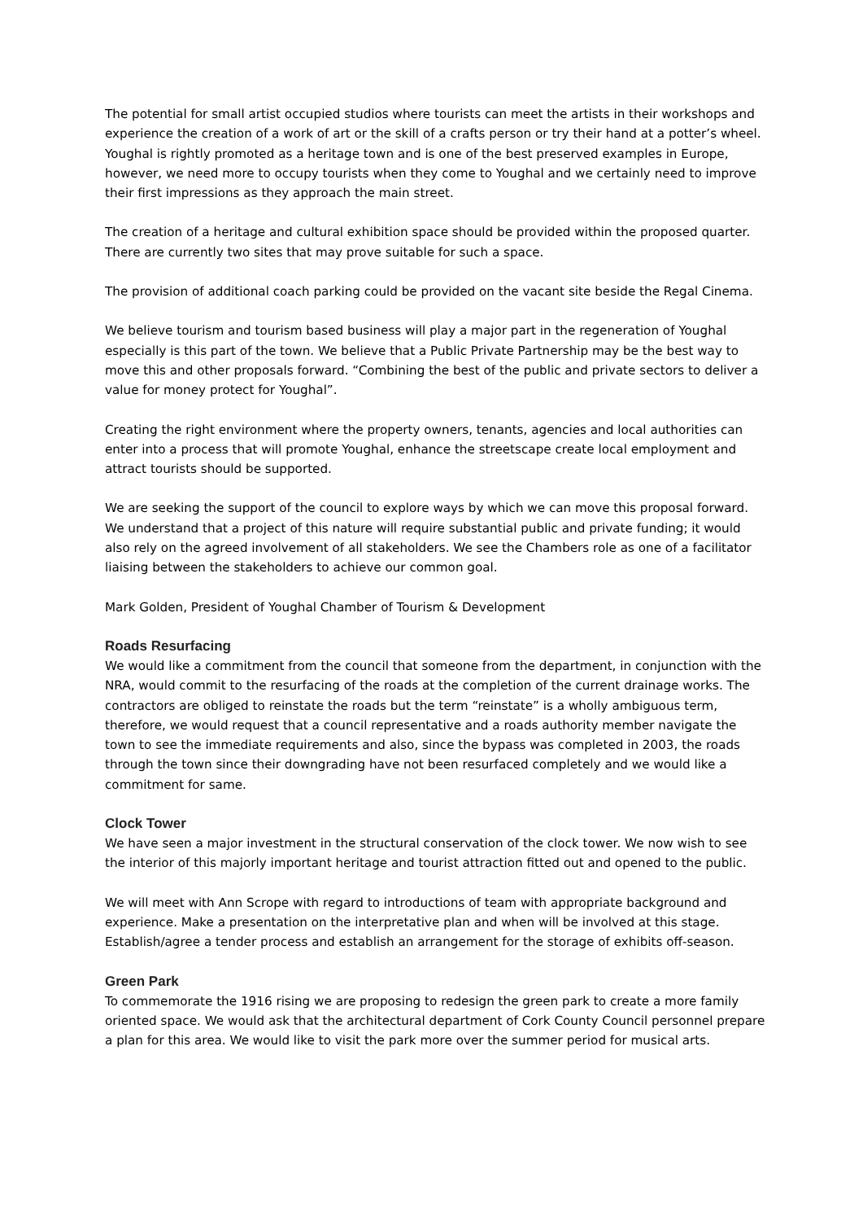The potential for small artist occupied studios where tourists can meet the artists in their workshops and experience the creation of a work of art or the skill of a crafts person or try their hand at a potter’s wheel. Youghal is rightly promoted as a heritage town and is one of the best preserved examples in Europe, however, we need more to occupy tourists when they come to Youghal and we certainly need to improve their first impressions as they approach the main street.
The creation of a heritage and cultural exhibition space should be provided within the proposed quarter. There are currently two sites that may prove suitable for such a space.
The provision of additional coach parking could be provided on the vacant site beside the Regal Cinema.
We believe tourism and tourism based business will play a major part in the regeneration of Youghal especially is this part of the town. We believe that a Public Private Partnership may be the best way to move this and other proposals forward. “Combining the best of the public and private sectors to deliver a value for money protect for Youghal”.
Creating the right environment where the property owners, tenants, agencies and local authorities can enter into a process that will promote Youghal, enhance the streetscape create local employment and attract tourists should be supported.
We are seeking the support of the council to explore ways by which we can move this proposal forward. We understand that a project of this nature will require substantial public and private funding; it would also rely on the agreed involvement of all stakeholders. We see the Chambers role as one of a facilitator liaising between the stakeholders to achieve our common goal.
Mark Golden, President of Youghal Chamber of Tourism & Development
Roads Resurfacing
We would like a commitment from the council that someone from the department, in conjunction with the NRA, would commit to the resurfacing of the roads at the completion of the current drainage works. The contractors are obliged to reinstate the roads but the term “reinstate” is a wholly ambiguous term, therefore, we would request that a council representative and a roads authority member navigate the town to see the immediate requirements and also, since the bypass was completed in 2003, the roads through the town since their downgrading have not been resurfaced completely and we would like a commitment for same.
Clock Tower
We have seen a major investment in the structural conservation of the clock tower. We now wish to see the interior of this majorly important heritage and tourist attraction fitted out and opened to the public.
We will meet with Ann Scrope with regard to introductions of team with appropriate background and experience. Make a presentation on the interpretative plan and when will be involved at this stage. Establish/agree a tender process and establish an arrangement for the storage of exhibits off-season.
Green Park
To commemorate the 1916 rising we are proposing to redesign the green park to create a more family oriented space. We would ask that the architectural department of Cork County Council personnel prepare a plan for this area. We would like to visit the park more over the summer period for musical arts.